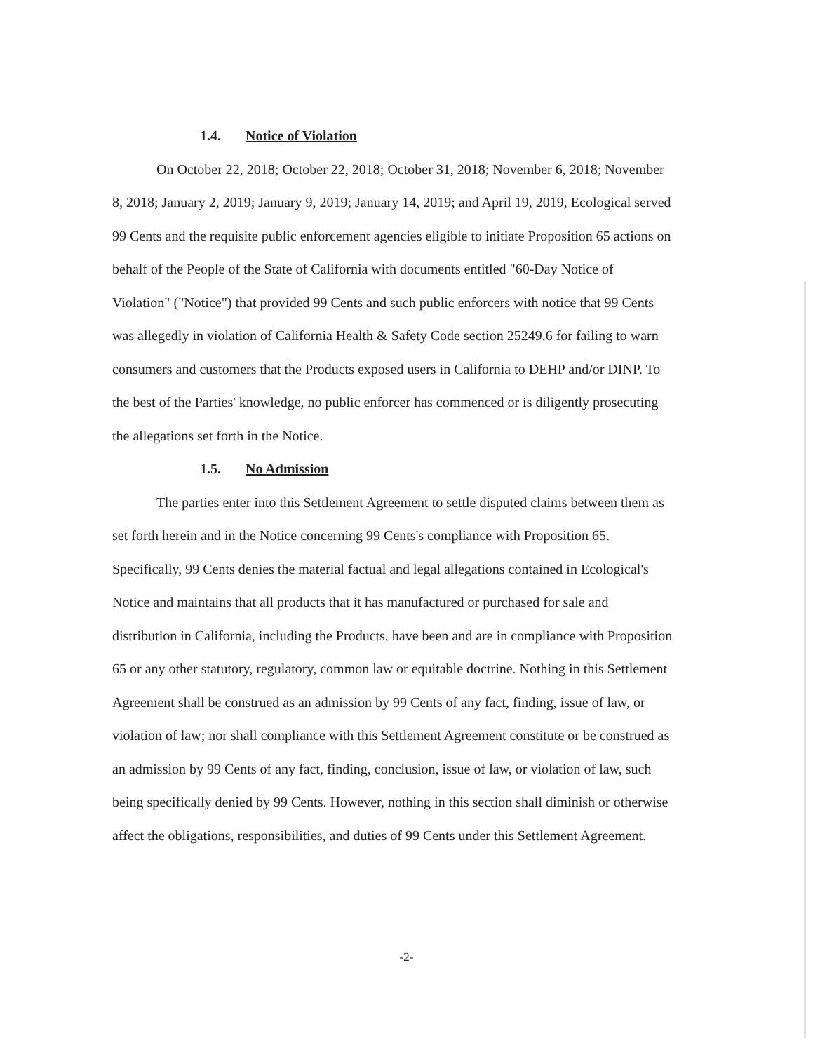1.4. Notice of Violation
On October 22, 2018; October 22, 2018; October 31, 2018; November 6, 2018; November 8, 2018; January 2, 2019; January 9, 2019; January 14, 2019; and April 19, 2019, Ecological served 99 Cents and the requisite public enforcement agencies eligible to initiate Proposition 65 actions on behalf of the People of the State of California with documents entitled "60-Day Notice of Violation" ("Notice") that provided 99 Cents and such public enforcers with notice that 99 Cents was allegedly in violation of California Health & Safety Code section 25249.6 for failing to warn consumers and customers that the Products exposed users in California to DEHP and/or DINP. To the best of the Parties' knowledge, no public enforcer has commenced or is diligently prosecuting the allegations set forth in the Notice.
1.5. No Admission
The parties enter into this Settlement Agreement to settle disputed claims between them as set forth herein and in the Notice concerning 99 Cents's compliance with Proposition 65. Specifically, 99 Cents denies the material factual and legal allegations contained in Ecological's Notice and maintains that all products that it has manufactured or purchased for sale and distribution in California, including the Products, have been and are in compliance with Proposition 65 or any other statutory, regulatory, common law or equitable doctrine. Nothing in this Settlement Agreement shall be construed as an admission by 99 Cents of any fact, finding, issue of law, or violation of law; nor shall compliance with this Settlement Agreement constitute or be construed as an admission by 99 Cents of any fact, finding, conclusion, issue of law, or violation of law, such being specifically denied by 99 Cents. However, nothing in this section shall diminish or otherwise affect the obligations, responsibilities, and duties of 99 Cents under this Settlement Agreement.
-2-